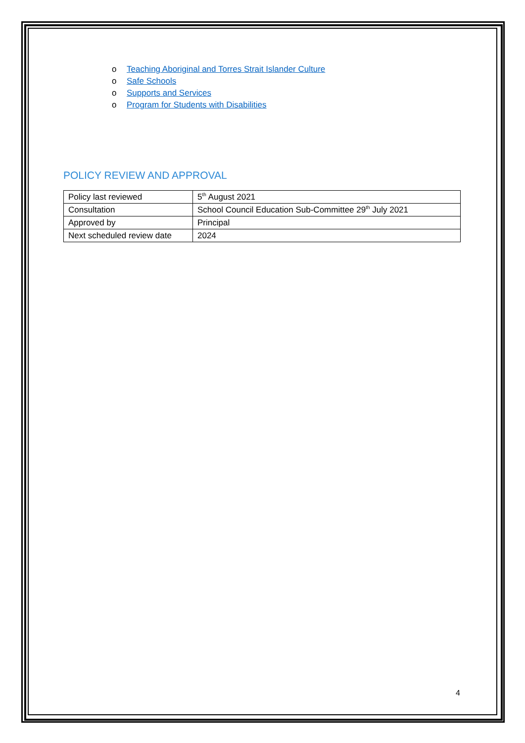o Teaching Aboriginal and Torres Strait Islander Culture
o Safe Schools
o Supports and Services
o Program for Students with Disabilities
POLICY REVIEW AND APPROVAL
| Policy last reviewed | 5<sup>th</sup> August 2021 |
| Consultation | School Council Education Sub-Committee 29<sup>th</sup> July 2021 |
| Approved by | Principal |
| Next scheduled review date | 2024 |
4